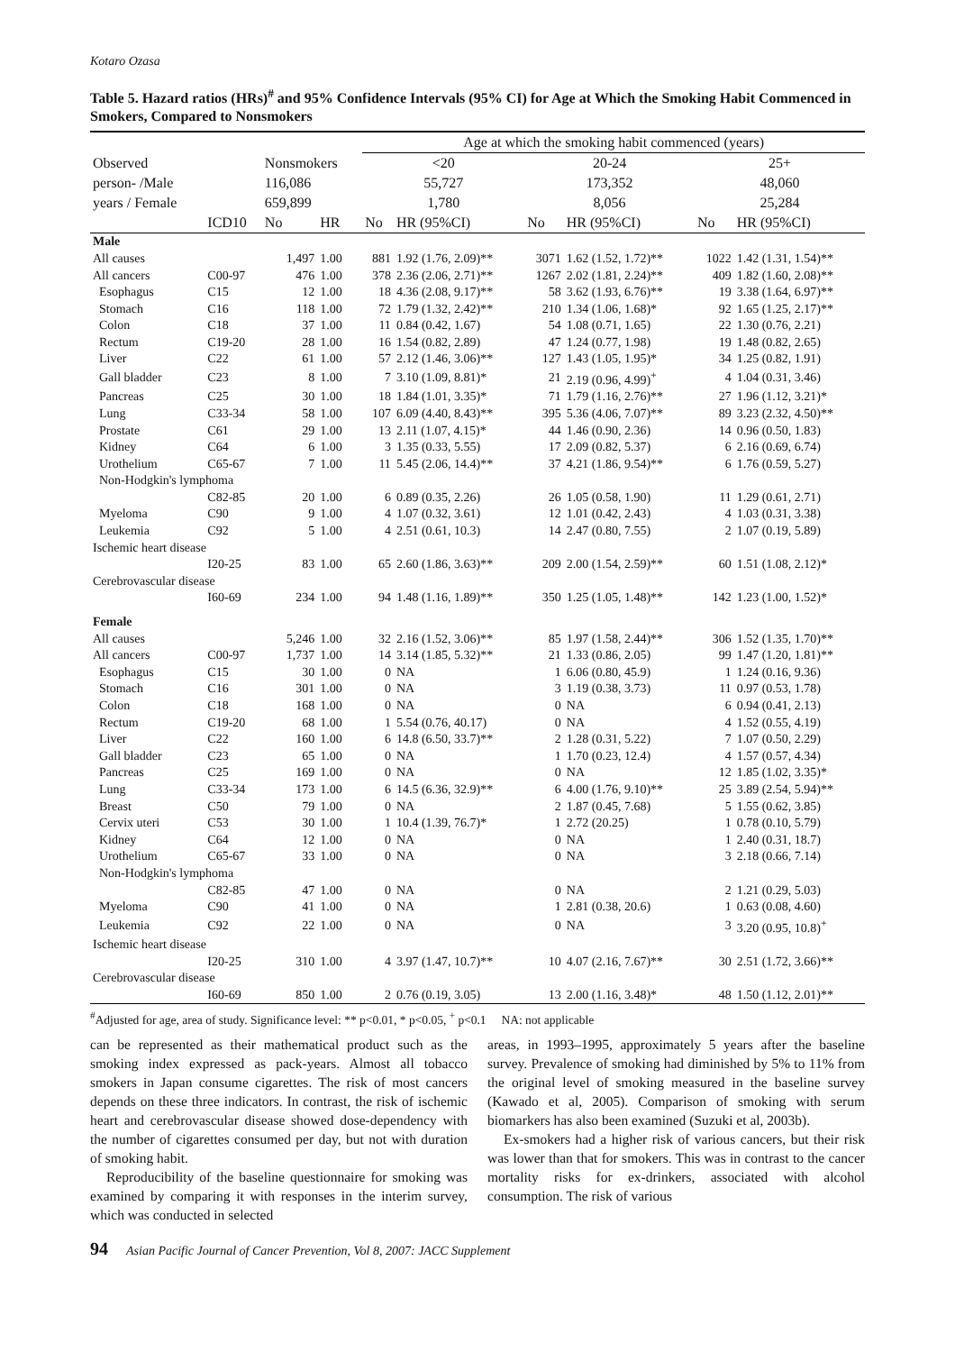Kotaro Ozasa
Table 5. Hazard ratios (HRs)<sup>#</sup> and 95% Confidence Intervals (95% CI) for Age at Which the Smoking Habit Commenced in Smokers, Compared to Nonsmokers
| | | | | Age at which the smoking habit commenced (years) | | | | | |
| --- | --- | --- | --- | --- | --- | --- | --- | --- | --- |
| Observed | | Nonsmokers | | <20 | | 20-24 | | 25+ | |
| person- /Male | | 116,086 | | 55,727 | | 173,352 | | 48,060 | |
| years / Female | | 659,899 | | 1,780 | | 8,056 | | 25,284 | |
| | ICD10 | No | HR | No | HR (95%CI) | No | HR (95%CI) | No | HR (95%CI) |
| Male | | | | | | | | | |
| All causes | | 1,497 | 1.00 | 881 | 1.92 (1.76, 2.09)** | 3071 | 1.62 (1.52, 1.72)** | 1022 | 1.42 (1.31, 1.54)** |
| All cancers | C00-97 | 476 | 1.00 | 378 | 2.36 (2.06, 2.71)** | 1267 | 2.02 (1.81, 2.24)** | 409 | 1.82 (1.60, 2.08)** |
| Esophagus | C15 | 12 | 1.00 | 18 | 4.36 (2.08, 9.17)** | 58 | 3.62 (1.93, 6.76)** | 19 | 3.38 (1.64, 6.97)** |
| Stomach | C16 | 118 | 1.00 | 72 | 1.79 (1.32, 2.42)** | 210 | 1.34 (1.06, 1.68)* | 92 | 1.65 (1.25, 2.17)** |
| Colon | C18 | 37 | 1.00 | 11 | 0.84 (0.42, 1.67) | 54 | 1.08 (0.71, 1.65) | 22 | 1.30 (0.76, 2.21) |
| Rectum | C19-20 | 28 | 1.00 | 16 | 1.54 (0.82, 2.89) | 47 | 1.24 (0.77, 1.98) | 19 | 1.48 (0.82, 2.65) |
| Liver | C22 | 61 | 1.00 | 57 | 2.12 (1.46, 3.06)** | 127 | 1.43 (1.05, 1.95)* | 34 | 1.25 (0.82, 1.91) |
| Gall bladder | C23 | 8 | 1.00 | 7 | 3.10 (1.09, 8.81)* | 21 | 2.19 (0.96, 4.99)<sup>+</sup> | 4 | 1.04 (0.31, 3.46) |
| Pancreas | C25 | 30 | 1.00 | 18 | 1.84 (1.01, 3.35)* | 71 | 1.79 (1.16, 2.76)** | 27 | 1.96 (1.12, 3.21)* |
| Lung | C33-34 | 58 | 1.00 | 107 | 6.09 (4.40, 8.43)** | 395 | 5.36 (4.06, 7.07)** | 89 | 3.23 (2.32, 4.50)** |
| Prostate | C61 | 29 | 1.00 | 13 | 2.11 (1.07, 4.15)* | 44 | 1.46 (0.90, 2.36) | 14 | 0.96 (0.50, 1.83) |
| Kidney | C64 | 6 | 1.00 | 3 | 1.35 (0.33, 5.55) | 17 | 2.09 (0.82, 5.37) | 6 | 2.16 (0.69, 6.74) |
| Urothelium | C65-67 | 7 | 1.00 | 11 | 5.45 (2.06, 14.4)** | 37 | 4.21 (1.86, 9.54)** | 6 | 1.76 (0.59, 5.27) |
| Non-Hodgkin's lymphoma | | | | | | | | | |
| | C82-85 | 20 | 1.00 | 6 | 0.89 (0.35, 2.26) | 26 | 1.05 (0.58, 1.90) | 11 | 1.29 (0.61, 2.71) |
| Myeloma | C90 | 9 | 1.00 | 4 | 1.07 (0.32, 3.61) | 12 | 1.01 (0.42, 2.43) | 4 | 1.03 (0.31, 3.38) |
| Leukemia | C92 | 5 | 1.00 | 4 | 2.51 (0.61, 10.3) | 14 | 2.47 (0.80, 7.55) | 2 | 1.07 (0.19, 5.89) |
| Ischemic heart disease | | | | | | | | | |
| | I20-25 | 83 | 1.00 | 65 | 2.60 (1.86, 3.63)** | 209 | 2.00 (1.54, 2.59)** | 60 | 1.51 (1.08, 2.12)* |
| Cerebrovascular disease | | | | | | | | | |
| | I60-69 | 234 | 1.00 | 94 | 1.48 (1.16, 1.89)** | 350 | 1.25 (1.05, 1.48)** | 142 | 1.23 (1.00, 1.52)* |
| Female | | | | | | | | | |
| All causes | | 5,246 | 1.00 | 32 | 2.16 (1.52, 3.06)** | 85 | 1.97 (1.58, 2.44)** | 306 | 1.52 (1.35, 1.70)** |
| All cancers | C00-97 | 1,737 | 1.00 | 14 | 3.14 (1.85, 5.32)** | 21 | 1.33 (0.86, 2.05) | 99 | 1.47 (1.20, 1.81)** |
| Esophagus | C15 | 30 | 1.00 | 0 | NA | 1 | 6.06 (0.80, 45.9) | 1 | 1.24 (0.16, 9.36) |
| Stomach | C16 | 301 | 1.00 | 0 | NA | 3 | 1.19 (0.38, 3.73) | 11 | 0.97 (0.53, 1.78) |
| Colon | C18 | 168 | 1.00 | 0 | NA | 0 | NA | 6 | 0.94 (0.41, 2.13) |
| Rectum | C19-20 | 68 | 1.00 | 1 | 5.54 (0.76, 40.17) | 0 | NA | 4 | 1.52 (0.55, 4.19) |
| Liver | C22 | 160 | 1.00 | 6 | 14.8 (6.50, 33.7)** | 2 | 1.28 (0.31, 5.22) | 7 | 1.07 (0.50, 2.29) |
| Gall bladder | C23 | 65 | 1.00 | 0 | NA | 1 | 1.70 (0.23, 12.4) | 4 | 1.57 (0.57, 4.34) |
| Pancreas | C25 | 169 | 1.00 | 0 | NA | 0 | NA | 12 | 1.85 (1.02, 3.35)* |
| Lung | C33-34 | 173 | 1.00 | 6 | 14.5 (6.36, 32.9)** | 6 | 4.00 (1.76, 9.10)** | 25 | 3.89 (2.54, 5.94)** |
| Breast | C50 | 79 | 1.00 | 0 | NA | 2 | 1.87 (0.45, 7.68) | 5 | 1.55 (0.62, 3.85) |
| Cervix uteri | C53 | 30 | 1.00 | 1 | 10.4 (1.39, 76.7)* | 1 | 2.72 (20.25) | 1 | 0.78 (0.10, 5.79) |
| Kidney | C64 | 12 | 1.00 | 0 | NA | 0 | NA | 1 | 2.40 (0.31, 18.7) |
| Urothelium | C65-67 | 33 | 1.00 | 0 | NA | 0 | NA | 3 | 2.18 (0.66, 7.14) |
| Non-Hodgkin's lymphoma | | | | | | | | | |
| | C82-85 | 47 | 1.00 | 0 | NA | 0 | NA | 2 | 1.21 (0.29, 5.03) |
| Myeloma | C90 | 41 | 1.00 | 0 | NA | 1 | 2.81 (0.38, 20.6) | 1 | 0.63 (0.08, 4.60) |
| Leukemia | C92 | 22 | 1.00 | 0 | NA | 0 | NA | 3 | 3.20 (0.95, 10.8)<sup>+</sup> |
| Ischemic heart disease | | | | | | | | | |
| | I20-25 | 310 | 1.00 | 4 | 3.97 (1.47, 10.7)** | 10 | 4.07 (2.16, 7.67)** | 30 | 2.51 (1.72, 3.66)** |
| Cerebrovascular disease | | | | | | | | | |
| | I60-69 | 850 | 1.00 | 2 | 0.76 (0.19, 3.05) | 13 | 2.00 (1.16, 3.48)* | 48 | 1.50 (1.12, 2.01)** |
<sup>#</sup> Adjusted for age, area of study. Significance level: ** p<0.01, * p<0.05, <sup>+</sup> p<0.1 NA: not applicable
can be represented as their mathematical product such as the smoking index expressed as pack-years. Almost all tobacco smokers in Japan consume cigarettes. The risk of most cancers depends on these three indicators. In contrast, the risk of ischemic heart and cerebrovascular disease showed dose-dependency with the number of cigarettes consumed per day, but not with duration of smoking habit.
Reproducibility of the baseline questionnaire for smoking was examined by comparing it with responses in the interim survey, which was conducted in selected
areas, in 1993–1995, approximately 5 years after the baseline survey. Prevalence of smoking had diminished by 5% to 11% from the original level of smoking measured in the baseline survey (Kawado et al, 2005). Comparison of smoking with serum biomarkers has also been examined (Suzuki et al, 2003b).
Ex-smokers had a higher risk of various cancers, but their risk was lower than that for smokers. This was in contrast to the cancer mortality risks for ex-drinkers, associated with alcohol consumption. The risk of various
94 Asian Pacific Journal of Cancer Prevention, Vol 8, 2007: JACC Supplement